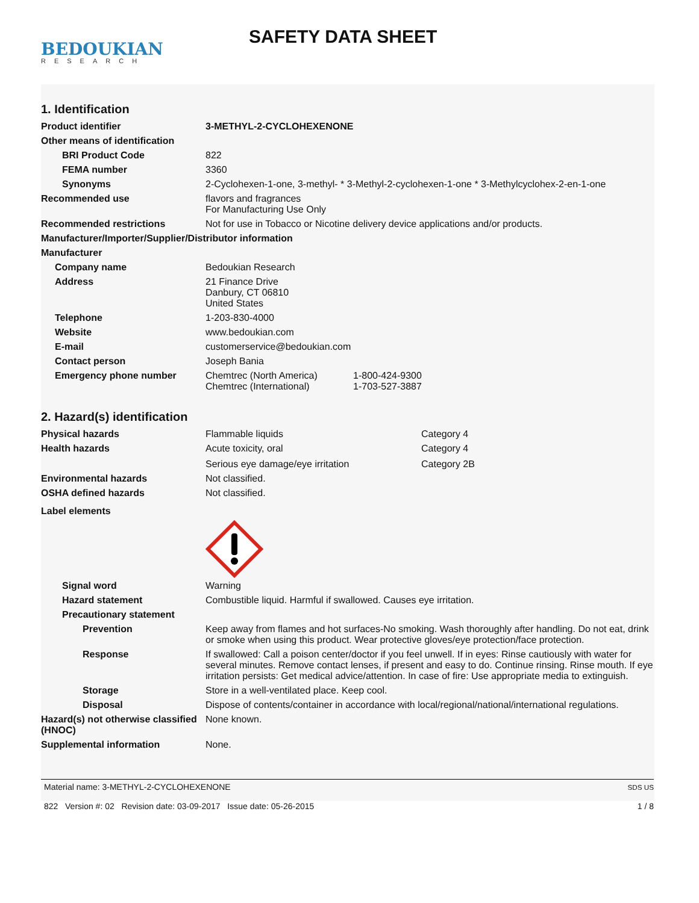BEDOUKIAN
RESEARCH
SAFETY DATA SHEET
1. Identification
Product identifier 3-METHYL-2-CYCLOHEXENONE
Other means of identification
BRI Product Code 822
FEMA number 3360
Synonyms 2-Cyclohexen-1-one, 3-methyl- * 3-Methyl-2-cyclohexen-1-one * 3-Methylcyclohex-2-en-1-one
Recommended use flavors and fragrances
For Manufacturing Use Only
Recommended restrictions Not for use in Tobacco or Nicotine delivery device applications and/or products.
Manufacturer/Importer/Supplier/Distributor information
Manufacturer
Company name Bedoukian Research
Address 21 Finance Drive
Danbury, CT 06810
United States
Telephone 1-203-830-4000
Website www.bedoukian.com
E-mail customerservice@bedoukian.com
Contact person Joseph Bania
Emergency phone number Chemtrec (North America) 1-800-424-9300
Chemtrec (International) 1-703-527-3887
2. Hazard(s) identification
Physical hazards Flammable liquids Category 4
Health hazards Acute toxicity, oral Category 4
Serious eye damage/eye irritation Category 2B
Environmental hazards Not classified.
OSHA defined hazards Not classified.
Label elements
Signal word Warning
Hazard statement Combustible liquid. Harmful if swallowed. Causes eye irritation.
Precautionary statement
Prevention Keep away from flames and hot surfaces-No smoking. Wash thoroughly after handling. Do not eat, drink or smoke when using this product. Wear protective gloves/eye protection/face protection.
Response If swallowed: Call a poison center/doctor if you feel unwell. If in eyes: Rinse cautiously with water for several minutes. Remove contact lenses, if present and easy to do. Continue rinsing. Rinse mouth. If eye irritation persists: Get medical advice/attention. In case of fire: Use appropriate media to extinguish.
Storage Store in a well-ventilated place. Keep cool.
Disposal Dispose of contents/container in accordance with local/regional/national/international regulations.
Hazard(s) not otherwise classified (HNOC)
None known.
Supplemental information None.
Material name: 3-METHYL-2-CYCLOHEXENONE
822 Version #: 02 Revision date: 03-09-2017 Issue date: 05-26-2015
SDS US
1 / 8